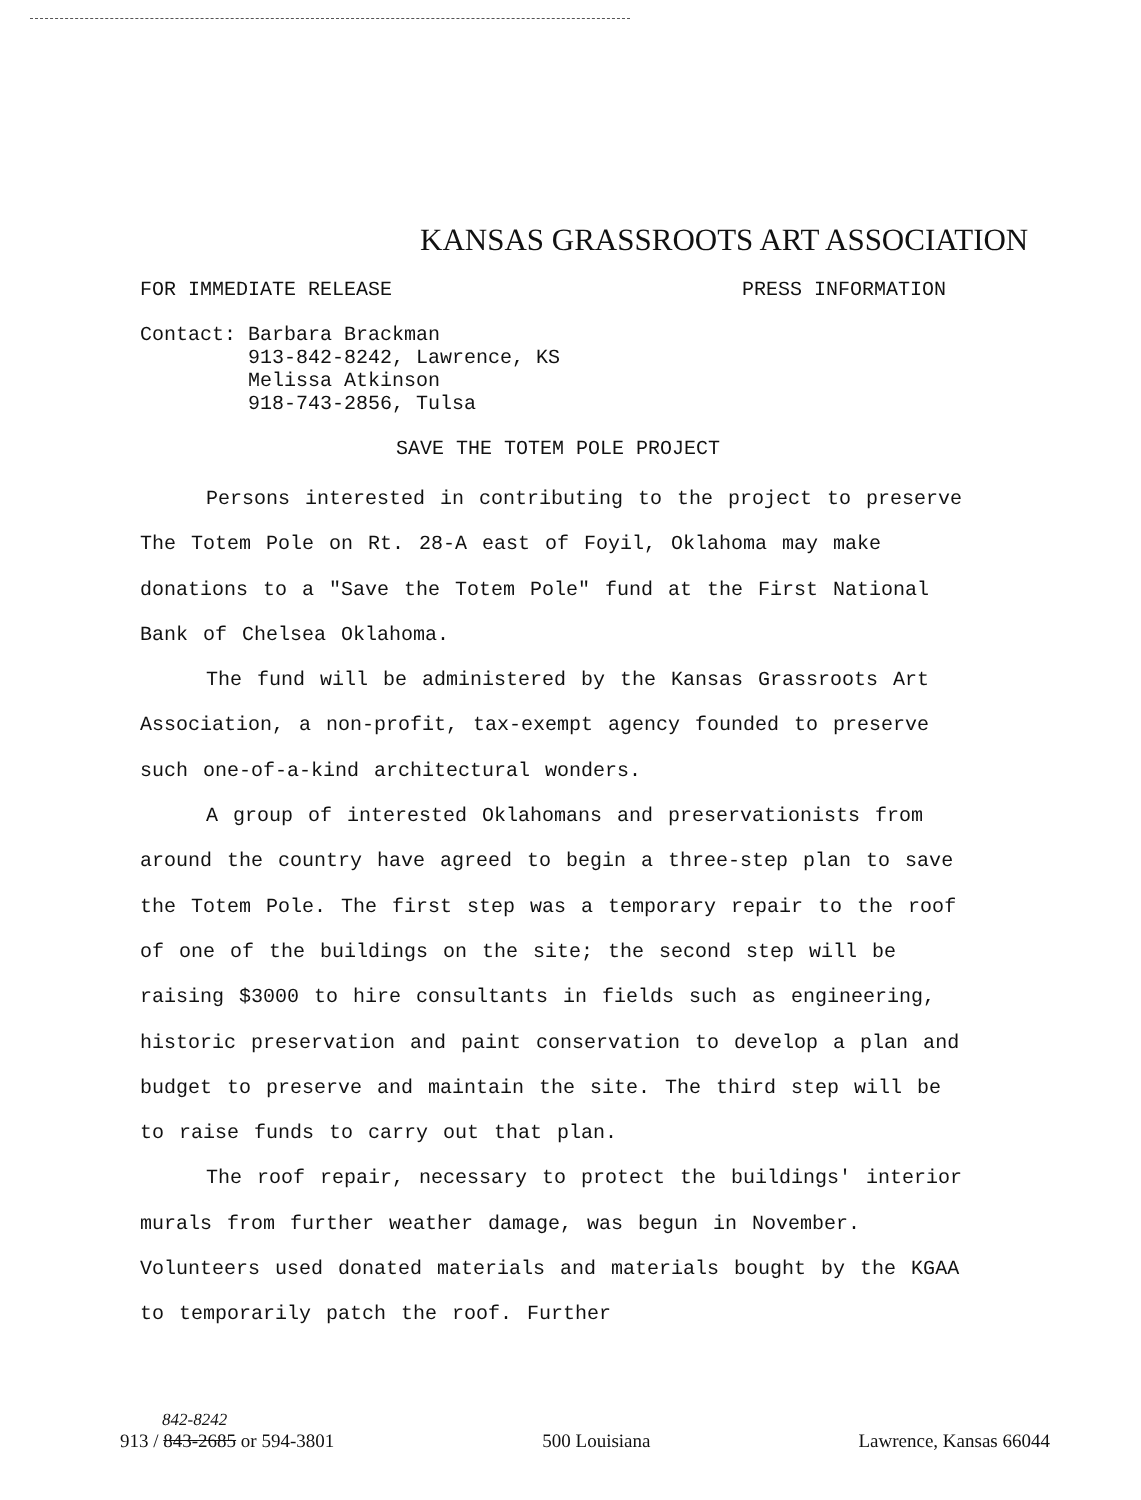KANSAS GRASSROOTS ART ASSOCIATION
FOR IMMEDIATE RELEASE PRESS INFORMATION
Contact: Barbara Brackman
913-842-8242, Lawrence, KS
Melissa Atkinson
918-743-2856, Tulsa
SAVE THE TOTEM POLE PROJECT
Persons interested in contributing to the project to preserve The Totem Pole on Rt. 28-A east of Foyil, Oklahoma may make donations to a "Save the Totem Pole" fund at the First National Bank of Chelsea Oklahoma.
The fund will be administered by the Kansas Grassroots Art Association, a non-profit, tax-exempt agency founded to preserve such one-of-a-kind architectural wonders.
A group of interested Oklahomans and preservationists from around the country have agreed to begin a three-step plan to save the Totem Pole. The first step was a temporary repair to the roof of one of the buildings on the site; the second step will be raising $3000 to hire consultants in fields such as engineering, historic preservation and paint conservation to develop a plan and budget to preserve and maintain the site. The third step will be to raise funds to carry out that plan.
The roof repair, necessary to protect the buildings' interior murals from further weather damage, was begun in November. Volunteers used donated materials and materials bought by the KGAA to temporarily patch the roof. Further
842-8242
913 / 843-2685 or 594-3801 500 Louisiana Lawrence, Kansas 66044